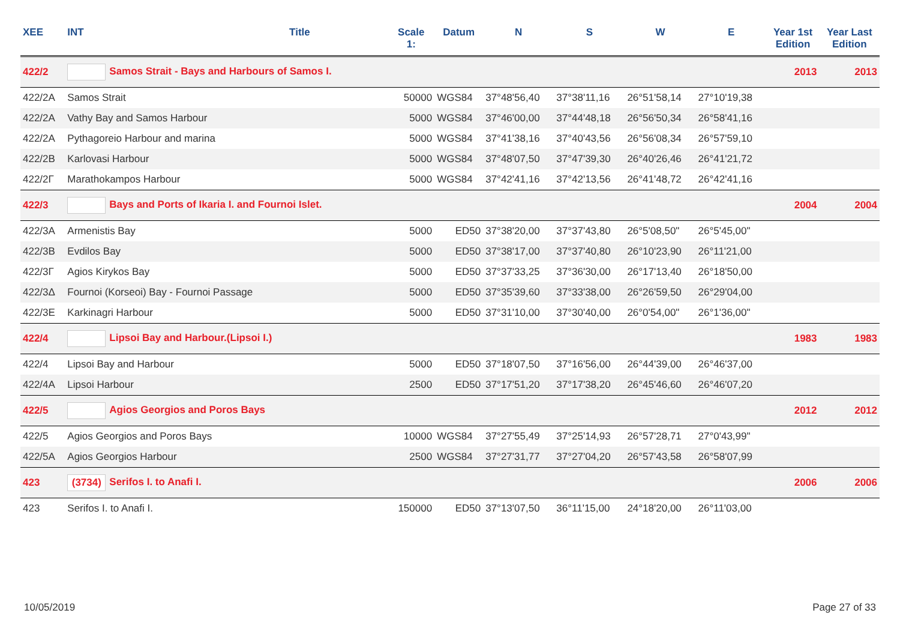| XEE | INT | Title | Scale 1: | Datum | N | S | W | E | Year 1st Edition | Year Last Edition |
| --- | --- | --- | --- | --- | --- | --- | --- | --- | --- | --- |
| 422/2 | Samos Strait - Bays and Harbours of Samos I. | | | | | | | | 2013 | 2013 |
| 422/2A | Samos Strait | | 50000 | WGS84 | 37°48'56,40 | 37°38'11,16 | 26°51'58,14 | 27°10'19,38 | | |
| 422/2A | Vathy Bay and Samos Harbour | | 5000 | WGS84 | 37°46'00,00 | 37°44'48,18 | 26°56'50,34 | 26°58'41,16 | | |
| 422/2A | Pythagoreio Harbour and marina | | 5000 | WGS84 | 37°41'38,16 | 37°40'43,56 | 26°56'08,34 | 26°57'59,10 | | |
| 422/2B | Karlovasi Harbour | | 5000 | WGS84 | 37°48'07,50 | 37°47'39,30 | 26°40'26,46 | 26°41'21,72 | | |
| 422/2Γ | Marathokampos Harbour | | 5000 | WGS84 | 37°42'41,16 | 37°42'13,56 | 26°41'48,72 | 26°42'41,16 | | |
| 422/3 | Bays and Ports of Ikaria I. and Fournoi Islet. | | | | | | | | 2004 | 2004 |
| 422/3A | Armenistis Bay | | 5000 | ED50 | 37°38'20,00 | 37°37'43,80 | 26°5'08,50" | 26°5'45,00" | | |
| 422/3B | Evdilos Bay | | 5000 | ED50 | 37°38'17,00 | 37°37'40,80 | 26°10'23,90 | 26°11'21,00 | | |
| 422/3Γ | Agios Kirykos Bay | | 5000 | ED50 | 37°37'33,25 | 37°36'30,00 | 26°17'13,40 | 26°18'50,00 | | |
| 422/3Δ | Fournoi (Korseoi) Bay - Fournoi Passage | | 5000 | ED50 | 37°35'39,60 | 37°33'38,00 | 26°26'59,50 | 26°29'04,00 | | |
| 422/3E | Karkinagri Harbour | | 5000 | ED50 | 37°31'10,00 | 37°30'40,00 | 26°0'54,00" | 26°1'36,00" | | |
| 422/4 | Lipsoi Bay and Harbour.(Lipsoi I.) | | | | | | | | 1983 | 1983 |
| 422/4 | Lipsoi Bay and Harbour | | 5000 | ED50 | 37°18'07,50 | 37°16'56,00 | 26°44'39,00 | 26°46'37,00 | | |
| 422/4A | Lipsoi Harbour | | 2500 | ED50 | 37°17'51,20 | 37°17'38,20 | 26°45'46,60 | 26°46'07,20 | | |
| 422/5 | Agios Georgios and Poros Bays | | | | | | | | 2012 | 2012 |
| 422/5 | Agios Georgios and Poros Bays | | 10000 | WGS84 | 37°27'55,49 | 37°25'14,93 | 26°57'28,71 | 27°0'43,99" | | |
| 422/5A | Agios Georgios Harbour | | 2500 | WGS84 | 37°27'31,77 | 37°27'04,20 | 26°57'43,58 | 26°58'07,99 | | |
| 423 | (3734) Serifos I. to Anafi I. | | | | | | | | 2006 | 2006 |
| 423 | Serifos I. to Anafi I. | | 150000 | ED50 | 37°13'07,50 | 36°11'15,00 | 24°18'20,00 | 26°11'03,00 | | |
10/05/2019 Page 27 of 33